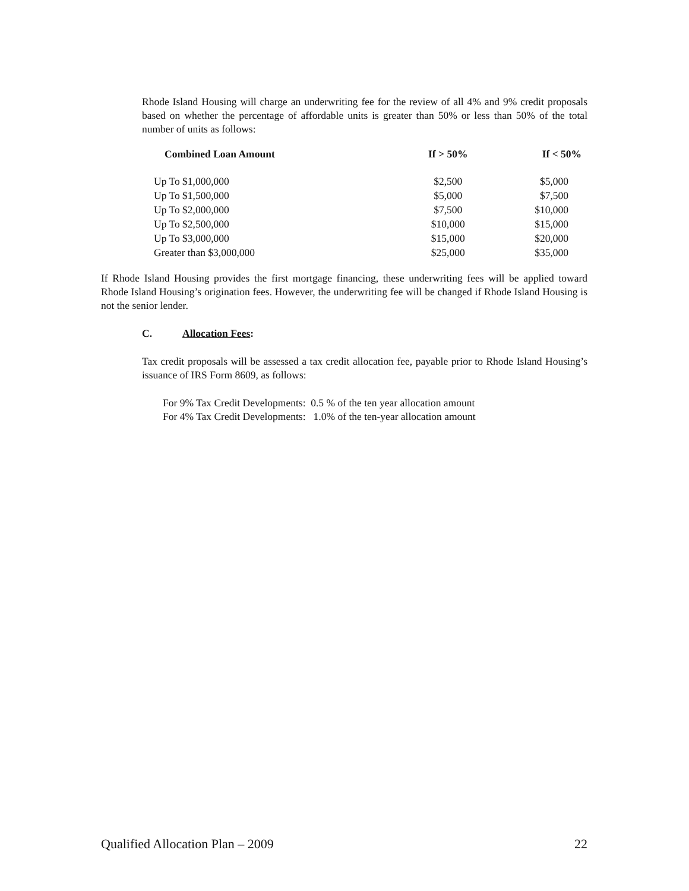Rhode Island Housing will charge an underwriting fee for the review of all 4% and 9% credit proposals based on whether the percentage of affordable units is greater than 50% or less than 50% of the total number of units as follows:
| Combined Loan Amount | If > 50% | If < 50% |
| --- | --- | --- |
| Up To $1,000,000 | $2,500 | $5,000 |
| Up To $1,500,000 | $5,000 | $7,500 |
| Up To $2,000,000 | $7,500 | $10,000 |
| Up To $2,500,000 | $10,000 | $15,000 |
| Up To $3,000,000 | $15,000 | $20,000 |
| Greater than $3,000,000 | $25,000 | $35,000 |
If Rhode Island Housing provides the first mortgage financing, these underwriting fees will be applied toward Rhode Island Housing’s origination fees. However, the underwriting fee will be changed if Rhode Island Housing is not the senior lender.
C. Allocation Fees:
Tax credit proposals will be assessed a tax credit allocation fee, payable prior to Rhode Island Housing’s issuance of IRS Form 8609, as follows:
For 9% Tax Credit Developments: 0.5 % of the ten year allocation amount
For 4% Tax Credit Developments: 1.0% of the ten-year allocation amount
Qualified Allocation Plan – 2009 22